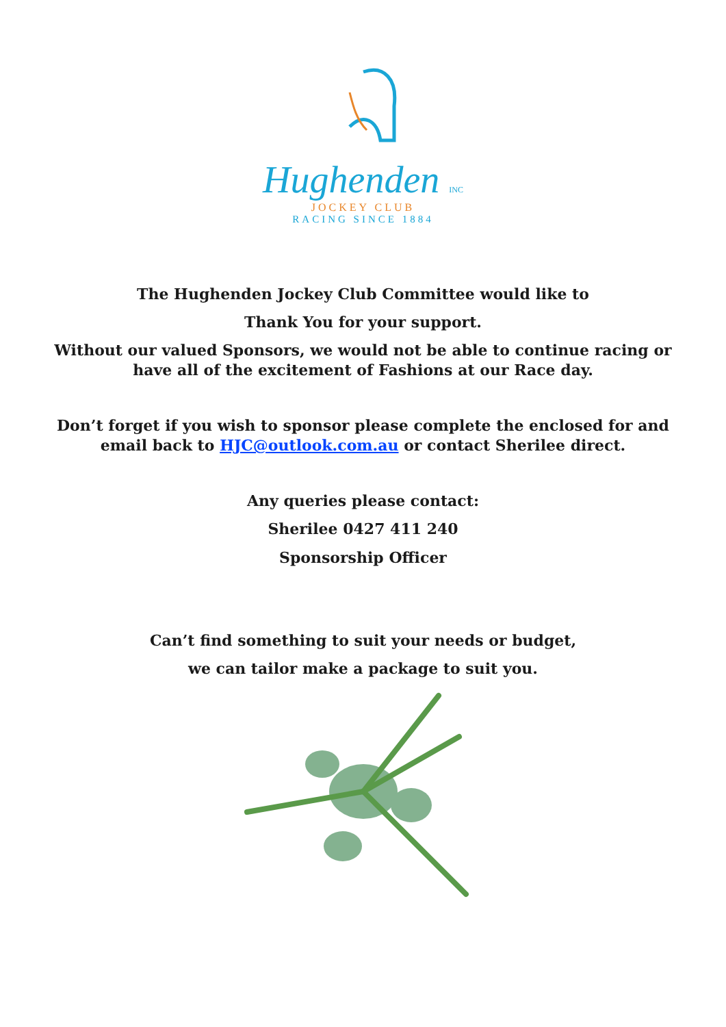Hughenden INC
JOCKEY CLUB
RACING SINCE 1884
The Hughenden Jockey Club Committee would like to
Thank You for your support.
Without our valued Sponsors, we would not be able to continue racing or
have all of the excitement of Fashions at our Race day.
Don’t forget if you wish to sponsor please complete the enclosed for and
email back to HJC@outlook.com.au or contact Sherilee direct.
Any queries please contact:
Sherilee 0427 411 240
Sponsorship Officer
Can’t find something to suit your needs or budget,
we can tailor make a package to suit you.